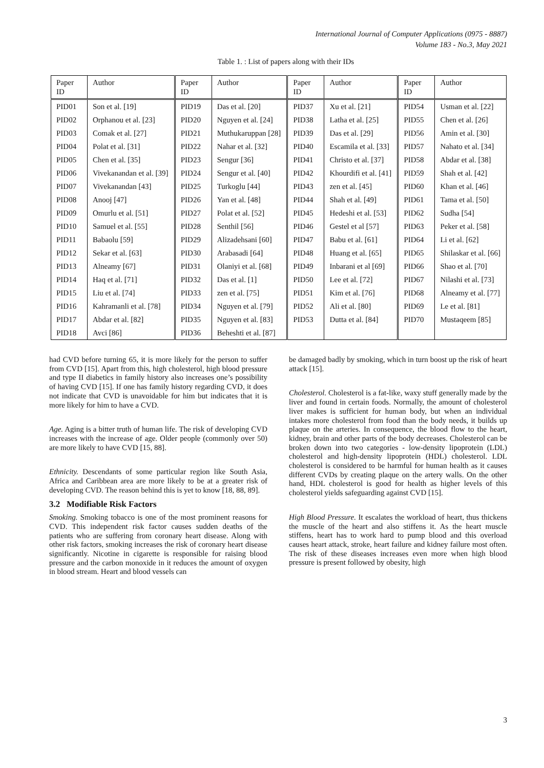International Journal of Computer Applications (0975 - 8887)
Volume 183 - No.3, May 2021
Table 1. : List of papers along with their IDs
| Paper ID | Author | Paper ID | Author | Paper ID | Author | Paper ID | Author |
| --- | --- | --- | --- | --- | --- | --- | --- |
| PID01 | Son et al. [19] | PID19 | Das et al. [20] | PID37 | Xu et al. [21] | PID54 | Usman et al. [22] |
| PID02 | Orphanou et al. [23] | PID20 | Nguyen et al. [24] | PID38 | Latha et al. [25] | PID55 | Chen et al. [26] |
| PID03 | Comak et al. [27] | PID21 | Muthukaruppan [28] | PID39 | Das et al. [29] | PID56 | Amin et al. [30] |
| PID04 | Polat et al. [31] | PID22 | Nahar et al. [32] | PID40 | Escamila et al. [33] | PID57 | Nahato et al. [34] |
| PID05 | Chen et al. [35] | PID23 | Sengur [36] | PID41 | Christo et al. [37] | PID58 | Abdar et al. [38] |
| PID06 | Vivekanandan et al. [39] | PID24 | Sengur et al. [40] | PID42 | Khourdifi et al. [41] | PID59 | Shah et al. [42] |
| PID07 | Vivekanandan [43] | PID25 | Turkoglu [44] | PID43 | zen et al. [45] | PID60 | Khan et al. [46] |
| PID08 | Anooj [47] | PID26 | Yan et al. [48] | PID44 | Shah et al. [49] | PID61 | Tama et al. [50] |
| PID09 | Omurlu et al. [51] | PID27 | Polat et al. [52] | PID45 | Hedeshi et al. [53] | PID62 | Sudha [54] |
| PID10 | Samuel et al. [55] | PID28 | Senthil [56] | PID46 | Gestel et al [57] | PID63 | Peker et al. [58] |
| PID11 | Babaolu [59] | PID29 | Alizadehsani [60] | PID47 | Babu et al. [61] | PID64 | Li et al. [62] |
| PID12 | Sekar et al. [63] | PID30 | Arabasadi [64] | PID48 | Huang et al. [65] | PID65 | Shilaskar et al. [66] |
| PID13 | Alneamy [67] | PID31 | Olaniyi et al. [68] | PID49 | Inbarani et al [69] | PID66 | Shao et al. [70] |
| PID14 | Haq et al. [71] | PID32 | Das et al. [1] | PID50 | Lee et al. [72] | PID67 | Nilashi et al. [73] |
| PID15 | Liu et al. [74] | PID33 | zen et al. [75] | PID51 | Kim et al. [76] | PID68 | Alneamy et al. [77] |
| PID16 | Kahramanli et al. [78] | PID34 | Nguyen et al. [79] | PID52 | Ali et al. [80] | PID69 | Le et al. [81] |
| PID17 | Abdar et al. [82] | PID35 | Nguyen et al. [83] | PID53 | Dutta et al. [84] | PID70 | Mustaqeem [85] |
| PID18 | Avci [86] | PID36 | Beheshti et al. [87] | | | | |
had CVD before turning 65, it is more likely for the person to suffer from CVD [15]. Apart from this, high cholesterol, high blood pressure and type II diabetics in family history also increases one’s possibility of having CVD [15]. If one has family history regarding CVD, it does not indicate that CVD is unavoidable for him but indicates that it is more likely for him to have a CVD.
Age. Aging is a bitter truth of human life. The risk of developing CVD increases with the increase of age. Older people (commonly over 50) are more likely to have CVD [15, 88].
Ethnicity. Descendants of some particular region like South Asia, Africa and Caribbean area are more likely to be at a greater risk of developing CVD. The reason behind this is yet to know [18, 88, 89].
3.2 Modifiable Risk Factors
Smoking. Smoking tobacco is one of the most prominent reasons for CVD. This independent risk factor causes sudden deaths of the patients who are suffering from coronary heart disease. Along with other risk factors, smoking increases the risk of coronary heart disease significantly. Nicotine in cigarette is responsible for raising blood pressure and the carbon monoxide in it reduces the amount of oxygen in blood stream. Heart and blood vessels can
be damaged badly by smoking, which in turn boost up the risk of heart attack [15].
Cholesterol. Cholesterol is a fat-like, waxy stuff generally made by the liver and found in certain foods. Normally, the amount of cholesterol liver makes is sufficient for human body, but when an individual intakes more cholesterol from food than the body needs, it builds up plaque on the arteries. In consequence, the blood flow to the heart, kidney, brain and other parts of the body decreases. Cholesterol can be broken down into two categories - low-density lipoprotein (LDL) cholesterol and high-density lipoprotein (HDL) cholesterol. LDL cholesterol is considered to be harmful for human health as it causes different CVDs by creating plaque on the artery walls. On the other hand, HDL cholesterol is good for health as higher levels of this cholesterol yields safeguarding against CVD [15].
High Blood Pressure. It escalates the workload of heart, thus thickens the muscle of the heart and also stiffens it. As the heart muscle stiffens, heart has to work hard to pump blood and this overload causes heart attack, stroke, heart failure and kidney failure most often. The risk of these diseases increases even more when high blood pressure is present followed by obesity, high
3